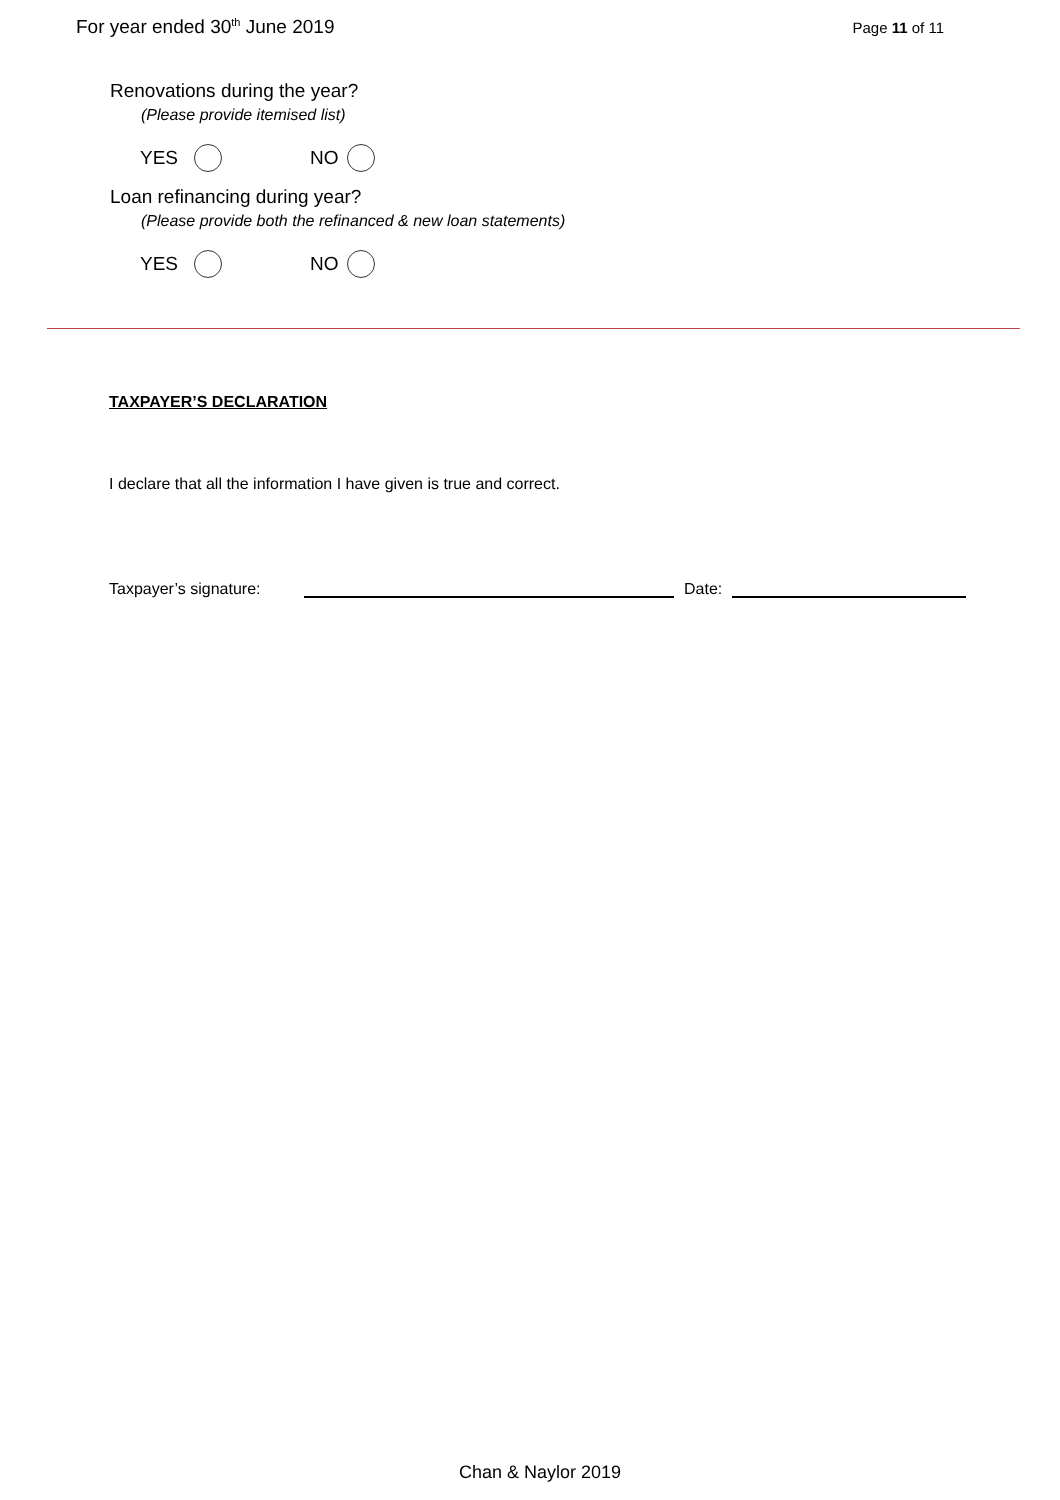For year ended 30<sup>th</sup> June 2019
Page 11 of 11
Renovations during the year?
(Please provide itemised list)
YES NO
Loan refinancing during year?
(Please provide both the refinanced & new loan statements)
YES NO
TAXPAYER’S DECLARATION
I declare that all the information I have given is true and correct.
Taxpayer’s signature: Date:
Chan & Naylor 2019